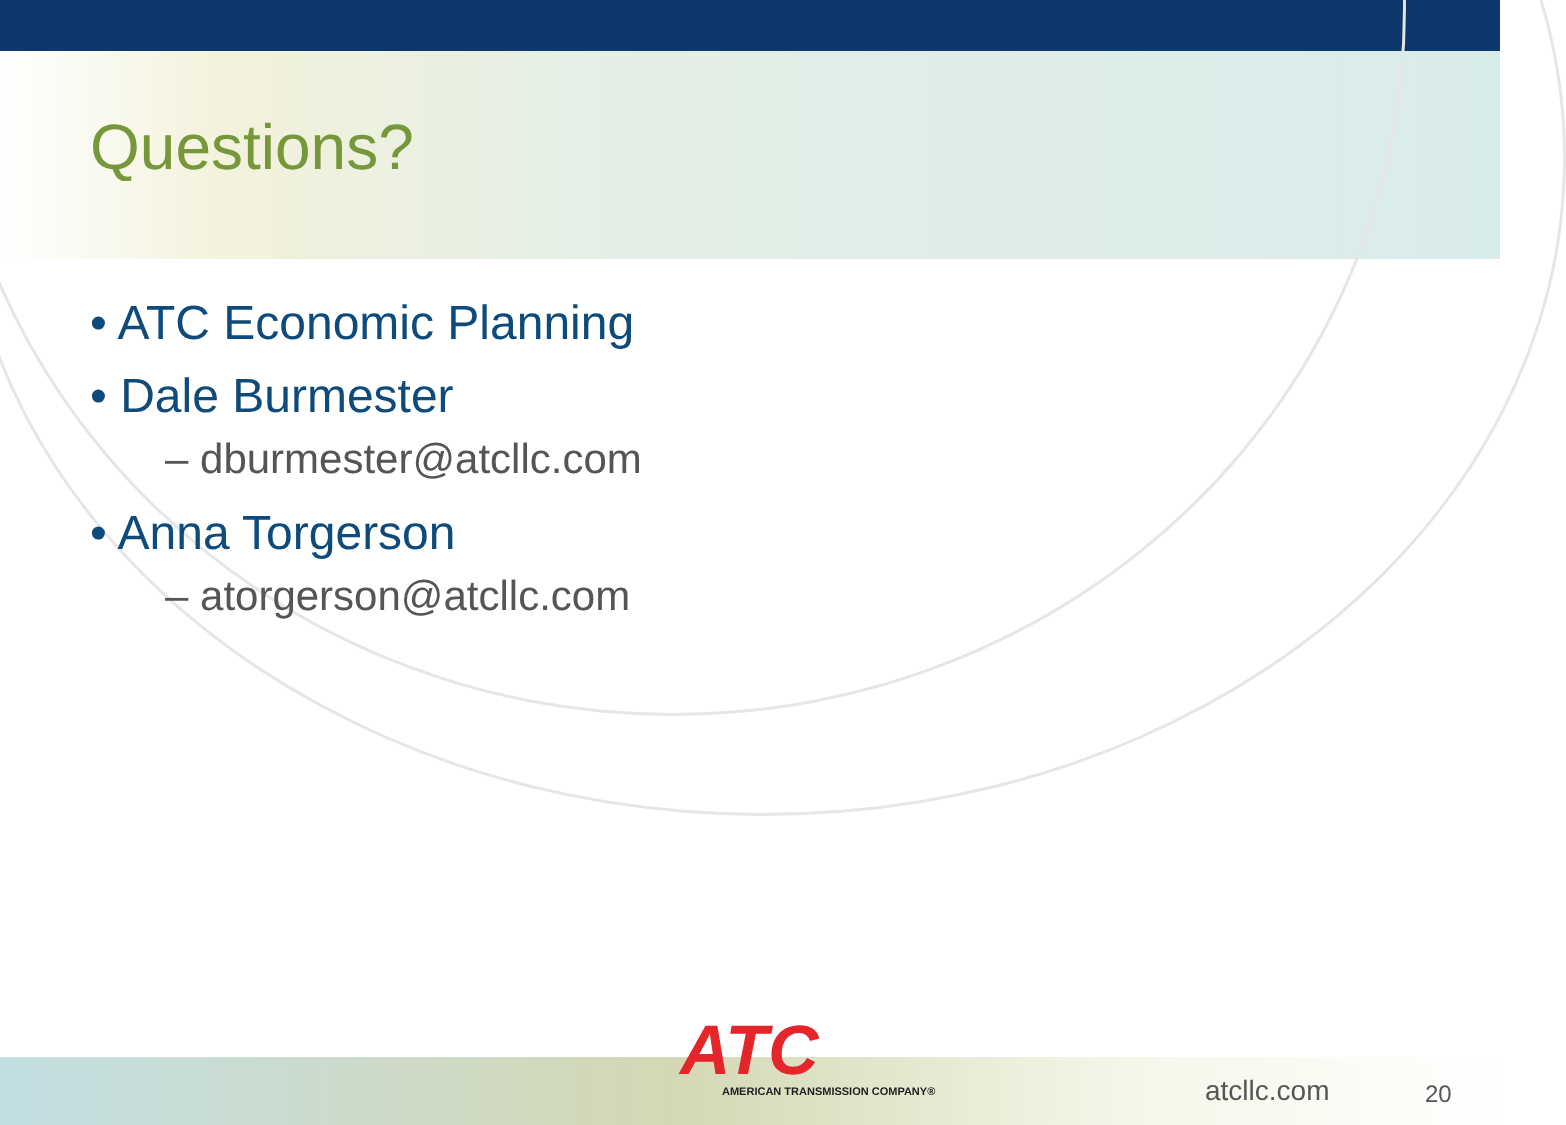Questions?
• ATC Economic Planning
• Dale Burmester
– dburmester@atcllc.com
• Anna Torgerson
– atorgerson@atcllc.com
ATC
AMERICAN TRANSMISSION COMPANY®
atcllc.com 20